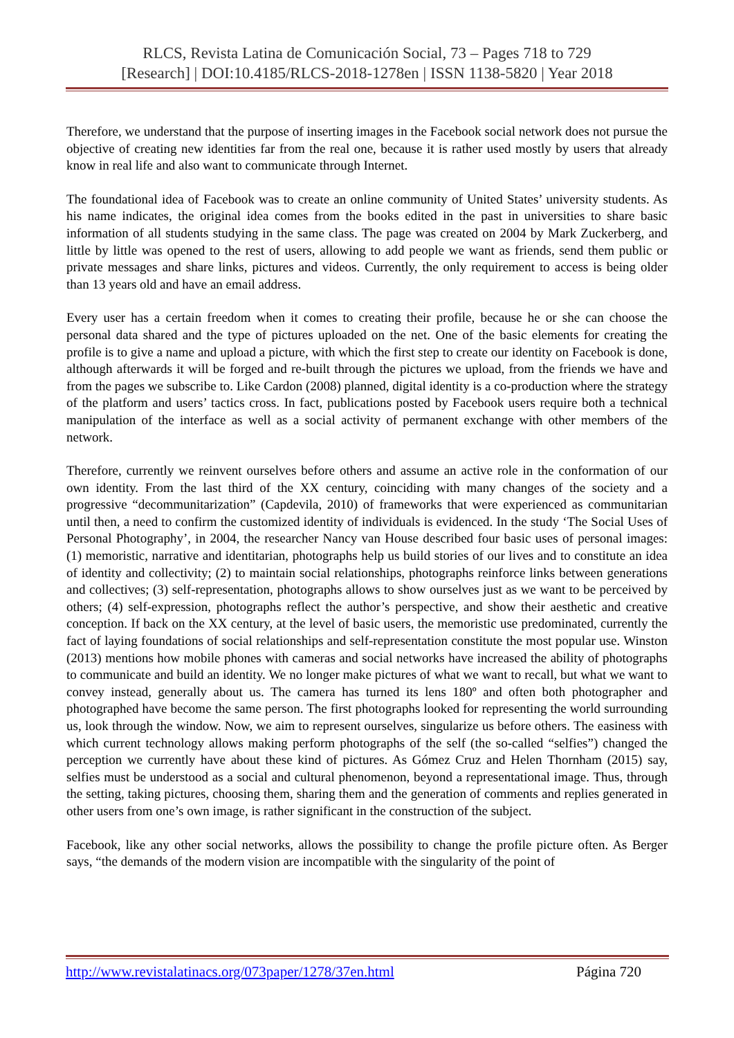RLCS, Revista Latina de Comunicación Social, 73 – Pages 718 to 729
[Research] | DOI:10.4185/RLCS-2018-1278en | ISSN 1138-5820 | Year 2018
Therefore, we understand that the purpose of inserting images in the Facebook social network does not pursue the objective of creating new identities far from the real one, because it is rather used mostly by users that already know in real life and also want to communicate through Internet.
The foundational idea of Facebook was to create an online community of United States’ university students. As his name indicates, the original idea comes from the books edited in the past in universities to share basic information of all students studying in the same class. The page was created on 2004 by Mark Zuckerberg, and little by little was opened to the rest of users, allowing to add people we want as friends, send them public or private messages and share links, pictures and videos. Currently, the only requirement to access is being older than 13 years old and have an email address.
Every user has a certain freedom when it comes to creating their profile, because he or she can choose the personal data shared and the type of pictures uploaded on the net. One of the basic elements for creating the profile is to give a name and upload a picture, with which the first step to create our identity on Facebook is done, although afterwards it will be forged and re-built through the pictures we upload, from the friends we have and from the pages we subscribe to. Like Cardon (2008) planned, digital identity is a co-production where the strategy of the platform and users’ tactics cross. In fact, publications posted by Facebook users require both a technical manipulation of the interface as well as a social activity of permanent exchange with other members of the network.
Therefore, currently we reinvent ourselves before others and assume an active role in the conformation of our own identity. From the last third of the XX century, coinciding with many changes of the society and a progressive “decommunitarization” (Capdevila, 2010) of frameworks that were experienced as communitarian until then, a need to confirm the customized identity of individuals is evidenced. In the study ‘The Social Uses of Personal Photography’, in 2004, the researcher Nancy van House described four basic uses of personal images: (1) memoristic, narrative and identitarian, photographs help us build stories of our lives and to constitute an idea of identity and collectivity; (2) to maintain social relationships, photographs reinforce links between generations and collectives; (3) self-representation, photographs allows to show ourselves just as we want to be perceived by others; (4) self-expression, photographs reflect the author’s perspective, and show their aesthetic and creative conception. If back on the XX century, at the level of basic users, the memoristic use predominated, currently the fact of laying foundations of social relationships and self-representation constitute the most popular use. Winston (2013) mentions how mobile phones with cameras and social networks have increased the ability of photographs to communicate and build an identity. We no longer make pictures of what we want to recall, but what we want to convey instead, generally about us. The camera has turned its lens 180º and often both photographer and photographed have become the same person. The first photographs looked for representing the world surrounding us, look through the window. Now, we aim to represent ourselves, singularize us before others. The easiness with which current technology allows making perform photographs of the self (the so-called “selfies”) changed the perception we currently have about these kind of pictures. As Gómez Cruz and Helen Thornham (2015) say, selfies must be understood as a social and cultural phenomenon, beyond a representational image. Thus, through the setting, taking pictures, choosing them, sharing them and the generation of comments and replies generated in other users from one’s own image, is rather significant in the construction of the subject.
Facebook, like any other social networks, allows the possibility to change the profile picture often. As Berger says, “the demands of the modern vision are incompatible with the singularity of the point of
http://www.revistalatinacs.org/073paper/1278/37en.html Página 720